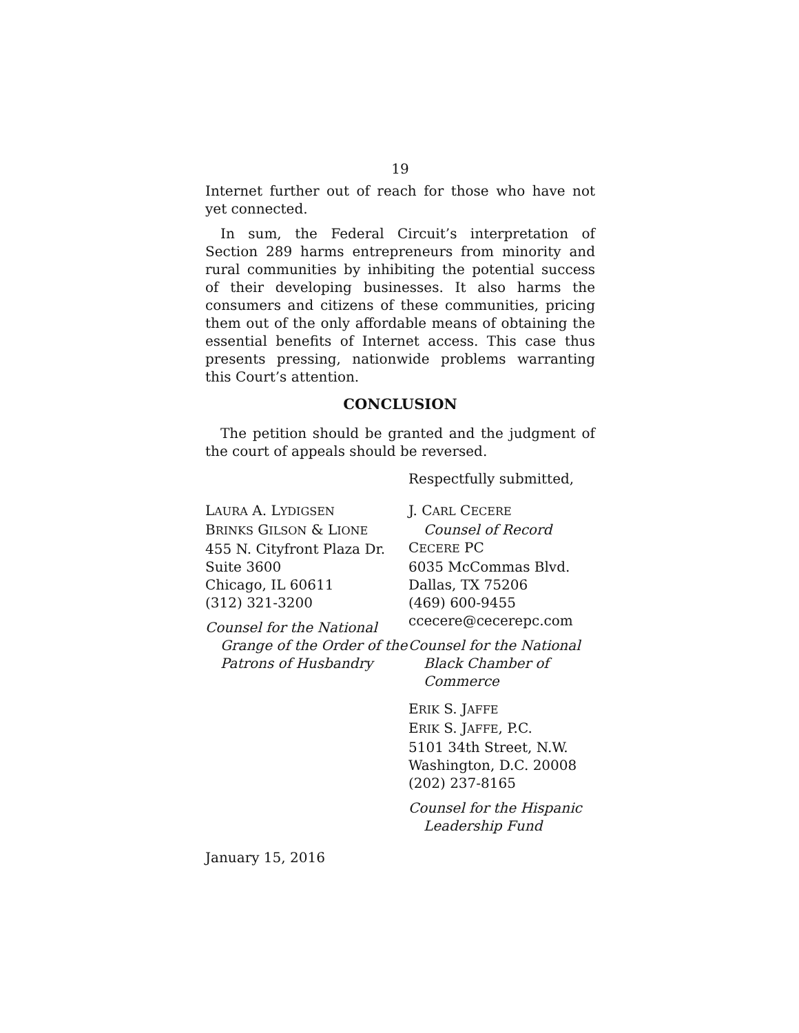19
Internet further out of reach for those who have not yet connected.
In sum, the Federal Circuit’s interpretation of Section 289 harms entrepreneurs from minority and rural communities by inhibiting the potential success of their developing businesses. It also harms the consumers and citizens of these communities, pricing them out of the only affordable means of obtaining the essential benefits of Internet access. This case thus presents pressing, nationwide problems warranting this Court’s attention.
CONCLUSION
The petition should be granted and the judgment of the court of appeals should be reversed.
Respectfully submitted,
LAURA A. LYDIGSEN
BRINKS GILSON & LIONE
455 N. Cityfront Plaza Dr.
Suite 3600
Chicago, IL 60611
(312) 321-3200
Counsel for the National Grange of the Order of the Patrons of Husbandry
J. CARL CECERE
Counsel of Record
CECERE PC
6035 McCommas Blvd.
Dallas, TX 75206
(469) 600-9455
ccecere@cecerepc.com
Counsel for the National Black Chamber of Commerce
ERIK S. JAFFE
ERIK S. JAFFE, P.C.
5101 34th Street, N.W.
Washington, D.C. 20008
(202) 237-8165
Counsel for the Hispanic Leadership Fund
January 15, 2016